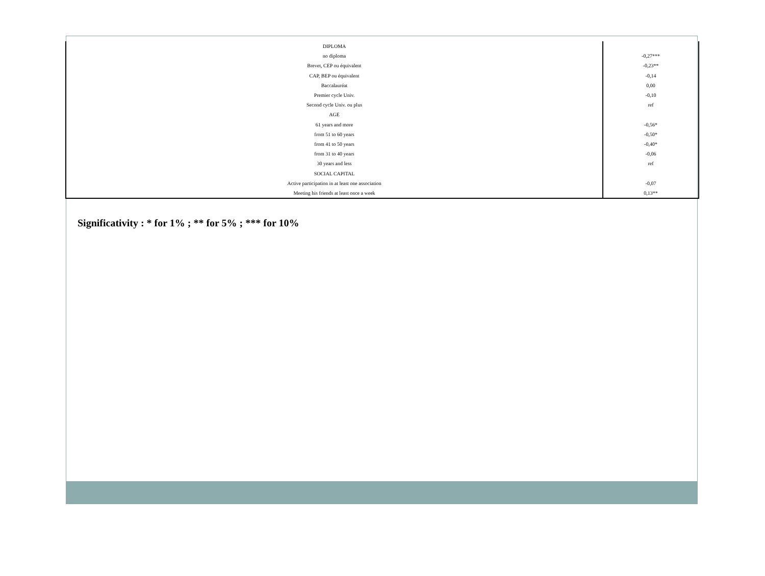| DIPLOMA | |
| no diploma | -0,27*** |
| Brevet, CEP ou équivalent | -0,23** |
| CAP, BEP ou équivalent | -0,14 |
| Baccalauréat | 0,00 |
| Premier cycle Univ. | -0,10 |
| Second cycle Univ. ou plus | ref |
| AGE | |
| 61 years and more | -0,56* |
| from 51 to 60 years | -0,50* |
| from 41 to 50 years | -0,40* |
| from 31 to 40 years | -0,06 |
| 30 years and less | ref |
| SOCIAL CAPITAL | |
| Active participation in at least one association | -0,07 |
| Meeting his friends at least once a week | 0,13** |
Significativity : * for 1% ; ** for 5% ; *** for 10%